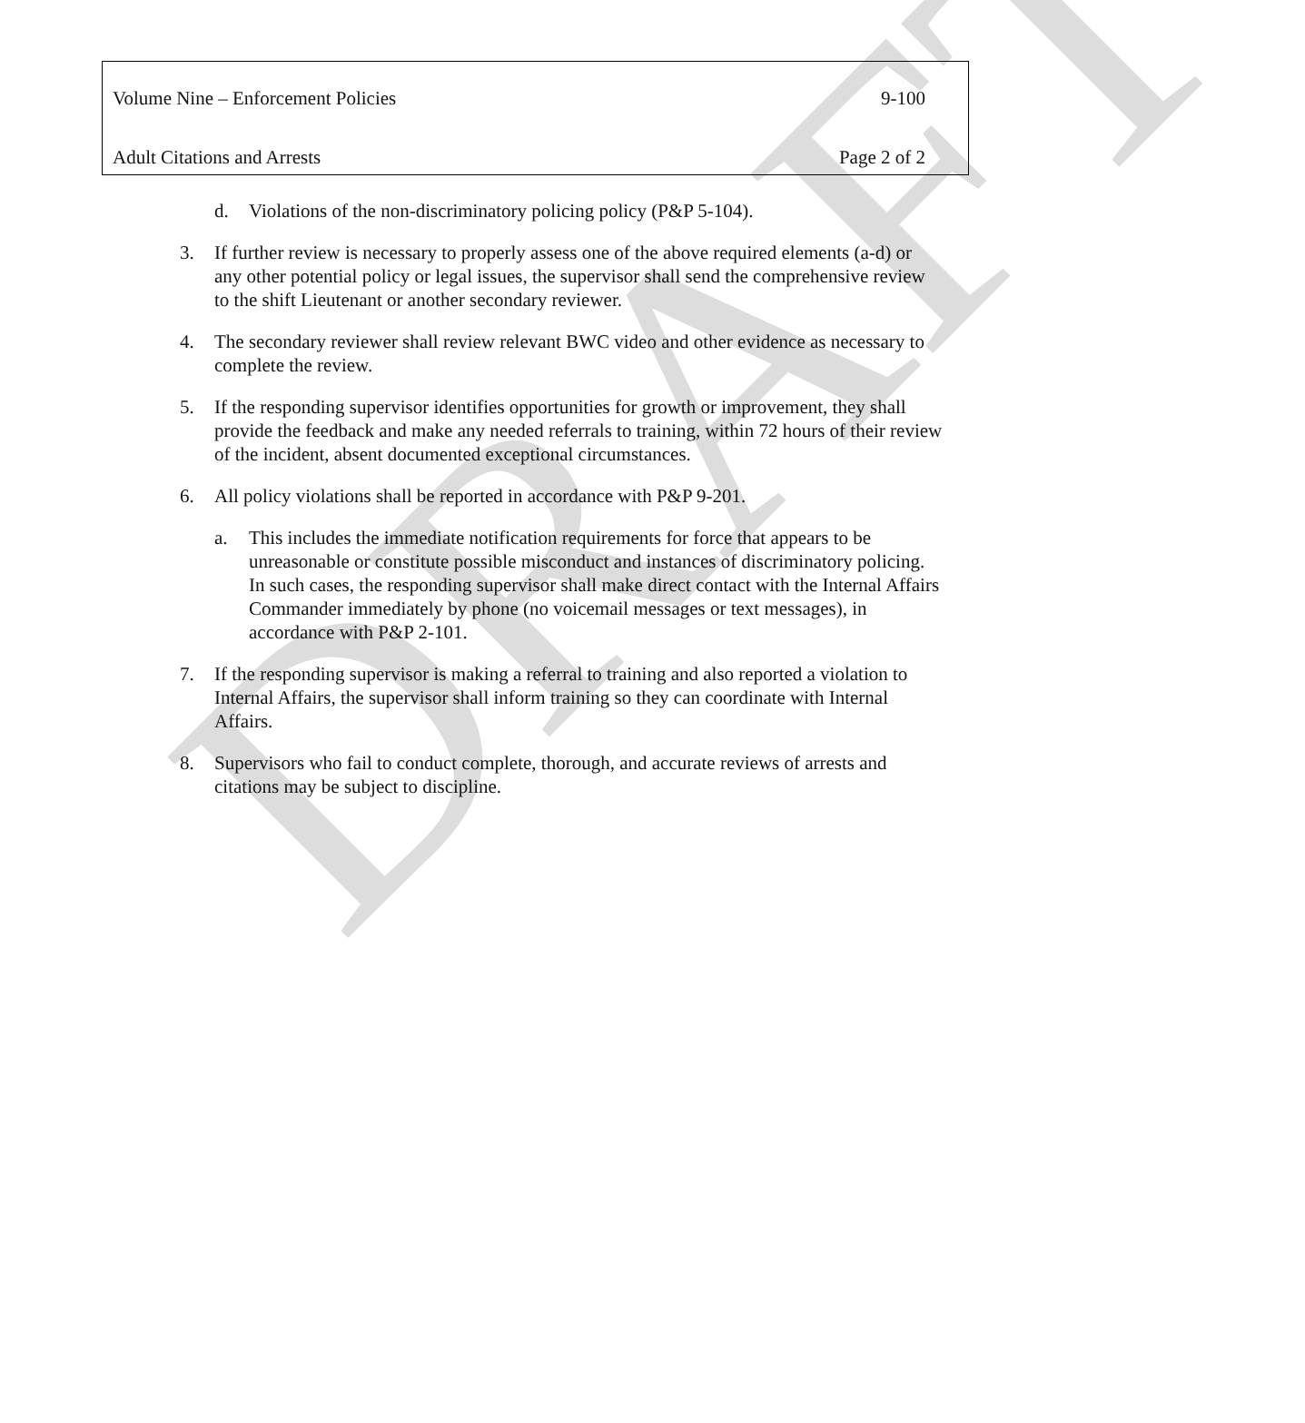DRAFT
Volume Nine – Enforcement Policies 9-100
Adult Citations and Arrests Page 2 of 2
d. Violations of the non-discriminatory policing policy (P&P 5-104).
3. If further review is necessary to properly assess one of the above required elements (a-d) or any other potential policy or legal issues, the supervisor shall send the comprehensive review to the shift Lieutenant or another secondary reviewer.
4. The secondary reviewer shall review relevant BWC video and other evidence as necessary to complete the review.
5. If the responding supervisor identifies opportunities for growth or improvement, they shall provide the feedback and make any needed referrals to training, within 72 hours of their review of the incident, absent documented exceptional circumstances.
6. All policy violations shall be reported in accordance with P&P 9-201.
a. This includes the immediate notification requirements for force that appears to be unreasonable or constitute possible misconduct and instances of discriminatory policing. In such cases, the responding supervisor shall make direct contact with the Internal Affairs Commander immediately by phone (no voicemail messages or text messages), in accordance with P&P 2-101.
7. If the responding supervisor is making a referral to training and also reported a violation to Internal Affairs, the supervisor shall inform training so they can coordinate with Internal Affairs.
8. Supervisors who fail to conduct complete, thorough, and accurate reviews of arrests and citations may be subject to discipline.